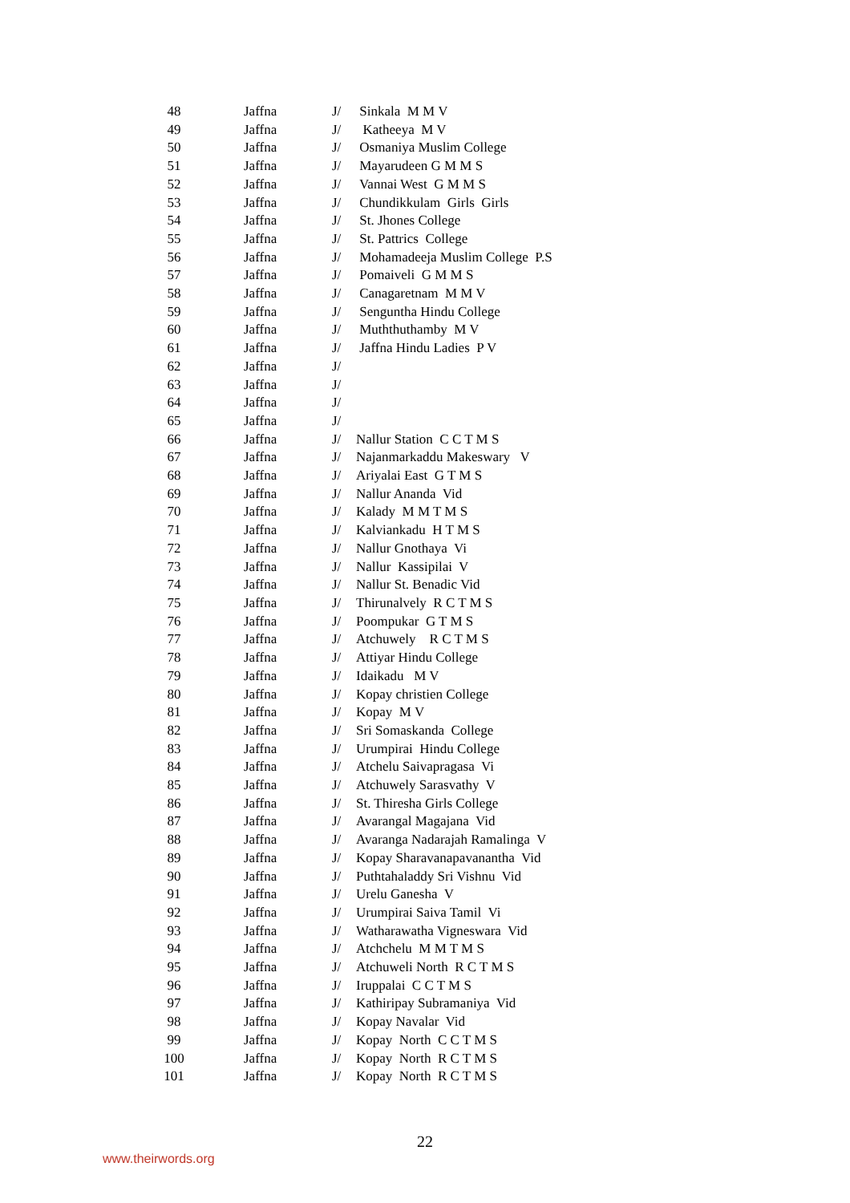| 48 | Jaffna | J/ | Sinkala M M V |
| 49 | Jaffna | J/ | Katheeya M V |
| 50 | Jaffna | J/ | Osmaniya Muslim College |
| 51 | Jaffna | J/ | Mayarudeen G M M S |
| 52 | Jaffna | J/ | Vannai West G M M S |
| 53 | Jaffna | J/ | Chundikkulam Girls Girls |
| 54 | Jaffna | J/ | St. Jhones College |
| 55 | Jaffna | J/ | St. Pattrics College |
| 56 | Jaffna | J/ | Mohamadeeja Muslim College P.S |
| 57 | Jaffna | J/ | Pomaiveli G M M S |
| 58 | Jaffna | J/ | Canagaretnam M M V |
| 59 | Jaffna | J/ | Senguntha Hindu College |
| 60 | Jaffna | J/ | Muththuthamby M V |
| 61 | Jaffna | J/ | Jaffna Hindu Ladies P V |
| 62 | Jaffna | J/ | |
| 63 | Jaffna | J/ | |
| 64 | Jaffna | J/ | |
| 65 | Jaffna | J/ | |
| 66 | Jaffna | J/ | Nallur Station C C T M S |
| 67 | Jaffna | J/ | Najanmarkaddu Makeswary V |
| 68 | Jaffna | J/ | Ariyalai East G T M S |
| 69 | Jaffna | J/ | Nallur Ananda Vid |
| 70 | Jaffna | J/ | Kalady M M T M S |
| 71 | Jaffna | J/ | Kalviankadu H T M S |
| 72 | Jaffna | J/ | Nallur Gnothaya Vi |
| 73 | Jaffna | J/ | Nallur Kassipilai V |
| 74 | Jaffna | J/ | Nallur St. Benadic Vid |
| 75 | Jaffna | J/ | Thirunalvely R C T M S |
| 76 | Jaffna | J/ | Poompukar G T M S |
| 77 | Jaffna | J/ | Atchuwely R C T M S |
| 78 | Jaffna | J/ | Attiyar Hindu College |
| 79 | Jaffna | J/ | Idaikadu M V |
| 80 | Jaffna | J/ | Kopay christien College |
| 81 | Jaffna | J/ | Kopay M V |
| 82 | Jaffna | J/ | Sri Somaskanda College |
| 83 | Jaffna | J/ | Urumpirai Hindu College |
| 84 | Jaffna | J/ | Atchelu Saivapragasa Vi |
| 85 | Jaffna | J/ | Atchuwely Sarasvathy V |
| 86 | Jaffna | J/ | St. Thiresha Girls College |
| 87 | Jaffna | J/ | Avarangal Magajana Vid |
| 88 | Jaffna | J/ | Avaranga Nadarajah Ramalinga V |
| 89 | Jaffna | J/ | Kopay Sharavanapavanantha Vid |
| 90 | Jaffna | J/ | Puthtahaladdy Sri Vishnu Vid |
| 91 | Jaffna | J/ | Urelu Ganesha V |
| 92 | Jaffna | J/ | Urumpirai Saiva Tamil Vi |
| 93 | Jaffna | J/ | Watharawatha Vigneswara Vid |
| 94 | Jaffna | J/ | Atchchelu M M T M S |
| 95 | Jaffna | J/ | Atchuweli North R C T M S |
| 96 | Jaffna | J/ | Iruppalai C C T M S |
| 97 | Jaffna | J/ | Kathiripay Subramaniya Vid |
| 98 | Jaffna | J/ | Kopay Navalar Vid |
| 99 | Jaffna | J/ | Kopay North C C T M S |
| 100 | Jaffna | J/ | Kopay North R C T M S |
| 101 | Jaffna | J/ | Kopay North R C T M S |
22
www.theirwords.org